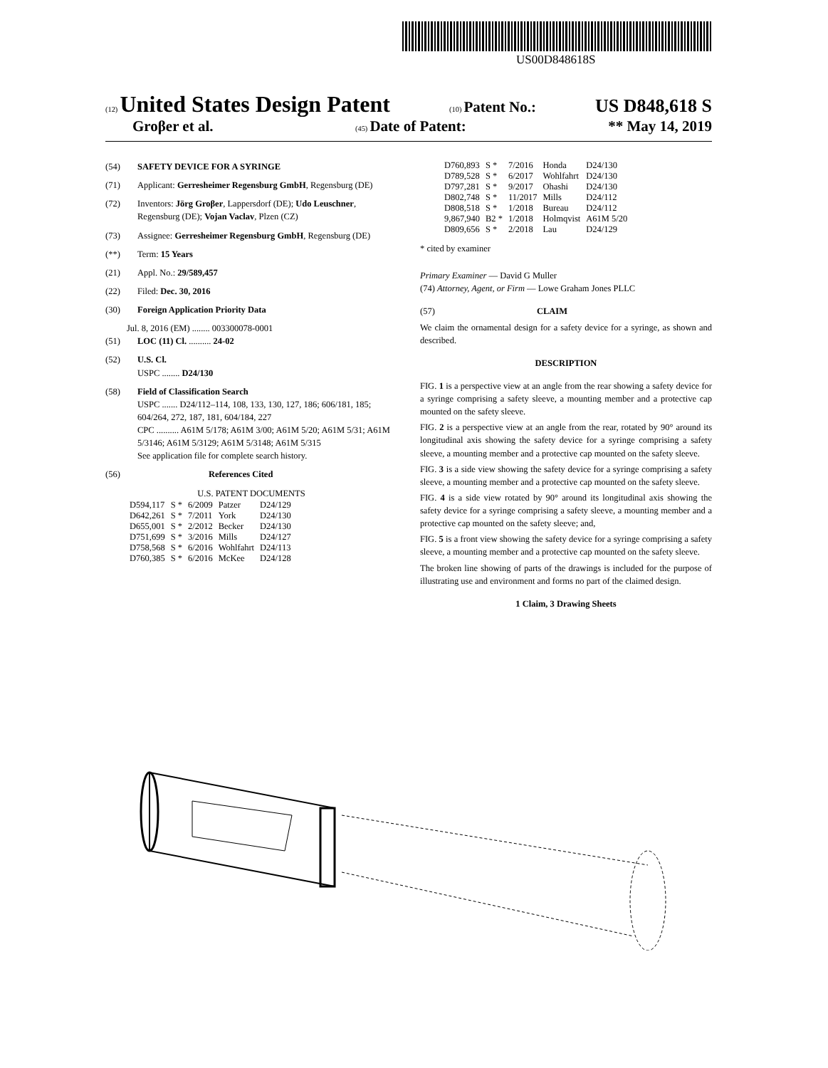US00D848618S
(12) United States Design Patent (10) Patent No.: US D848,618 S
Groβer et al. (45) Date of Patent: ** May 14, 2019
(54) SAFETY DEVICE FOR A SYRINGE
(71) Applicant: Gerresheimer Regensburg GmbH, Regensburg (DE)
(72) Inventors: Jörg Groβer, Lappersdorf (DE); Udo Leuschner, Regensburg (DE); Vojan Vaclav, Plzen (CZ)
(73) Assignee: Gerresheimer Regensburg GmbH, Regensburg (DE)
(**) Term: 15 Years
(21) Appl. No.: 29/589,457
(22) Filed: Dec. 30, 2016
(30) Foreign Application Priority Data
Jul. 8, 2016 (EM) ........ 003300078-0001
(51) LOC (11) Cl. .......... 24-02
(52) U.S. Cl.
USPC ........ D24/130
(58) Field of Classification Search
USPC ....... D24/112–114, 108, 133, 130, 127, 186; 606/181, 185; 604/264, 272, 187, 181, 604/184, 227
CPC .......... A61M 5/178; A61M 3/00; A61M 5/20; A61M 5/31; A61M 5/3146; A61M 5/3129; A61M 5/3148; A61M 5/315
See application file for complete search history.
(56) References Cited
U.S. PATENT DOCUMENTS
| D594,117 | S * | 6/2009 | Patzer | D24/129 |
| D642,261 | S * | 7/2011 | York | D24/130 |
| D655,001 | S * | 2/2012 | Becker | D24/130 |
| D751,699 | S * | 3/2016 | Mills | D24/127 |
| D758,568 | S * | 6/2016 | Wohlfahrt | D24/113 |
| D760,385 | S * | 6/2016 | McKee | D24/128 |
| D760,893 | S * | 7/2016 | Honda | D24/130 |
| D789,528 | S * | 6/2017 | Wohlfahrt | D24/130 |
| D797,281 | S * | 9/2017 | Ohashi | D24/130 |
| D802,748 | S * | 11/2017 | Mills | D24/112 |
| D808,518 | S * | 1/2018 | Bureau | D24/112 |
| 9,867,940 | B2 * | 1/2018 | Holmqvist | A61M 5/20 |
| D809,656 | S * | 2/2018 | Lau | D24/129 |
* cited by examiner
Primary Examiner — David G Muller
(74) Attorney, Agent, or Firm — Lowe Graham Jones PLLC
(57) CLAIM
We claim the ornamental design for a safety device for a syringe, as shown and described.
DESCRIPTION
FIG. 1 is a perspective view at an angle from the rear showing a safety device for a syringe comprising a safety sleeve, a mounting member and a protective cap mounted on the safety sleeve.
FIG. 2 is a perspective view at an angle from the rear, rotated by 90° around its longitudinal axis showing the safety device for a syringe comprising a safety sleeve, a mounting member and a protective cap mounted on the safety sleeve.
FIG. 3 is a side view showing the safety device for a syringe comprising a safety sleeve, a mounting member and a protective cap mounted on the safety sleeve.
FIG. 4 is a side view rotated by 90° around its longitudinal axis showing the safety device for a syringe comprising a safety sleeve, a mounting member and a protective cap mounted on the safety sleeve; and,
FIG. 5 is a front view showing the safety device for a syringe comprising a safety sleeve, a mounting member and a protective cap mounted on the safety sleeve.
The broken line showing of parts of the drawings is included for the purpose of illustrating use and environment and forms no part of the claimed design.
1 Claim, 3 Drawing Sheets